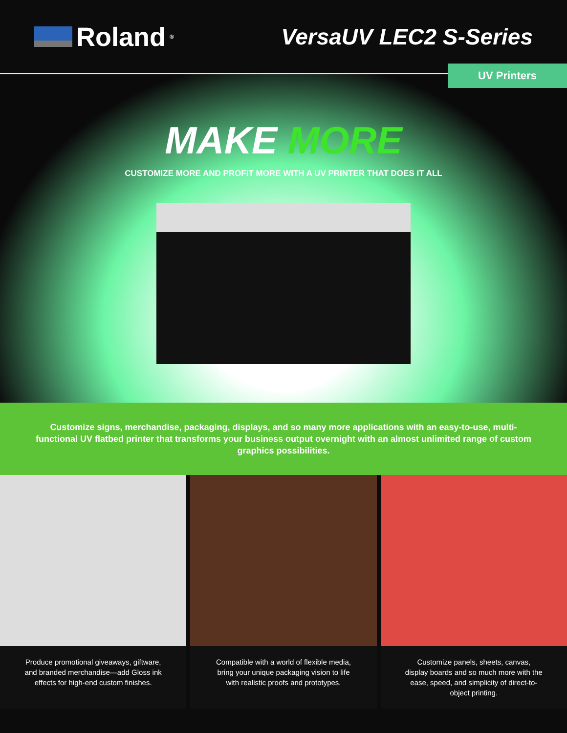Roland<sup>®</sup>
VersaUV LEC2 S-Series
UV Printers
MAKE MORE
CUSTOMIZE MORE AND PROFIT MORE WITH A UV PRINTER THAT DOES IT ALL
Customize signs, merchandise, packaging, displays, and so many more applications with an easy-to-use, multi-functional UV flatbed printer that transforms your business output overnight with an almost unlimited range of custom graphics possibilities.
Produce promotional giveaways, giftware, and branded merchandise—add Gloss ink effects for high-end custom finishes.
Compatible with a world of flexible media, bring your unique packaging vision to life with realistic proofs and prototypes.
Customize panels, sheets, canvas, display boards and so much more with the ease, speed, and simplicity of direct-to-object printing.